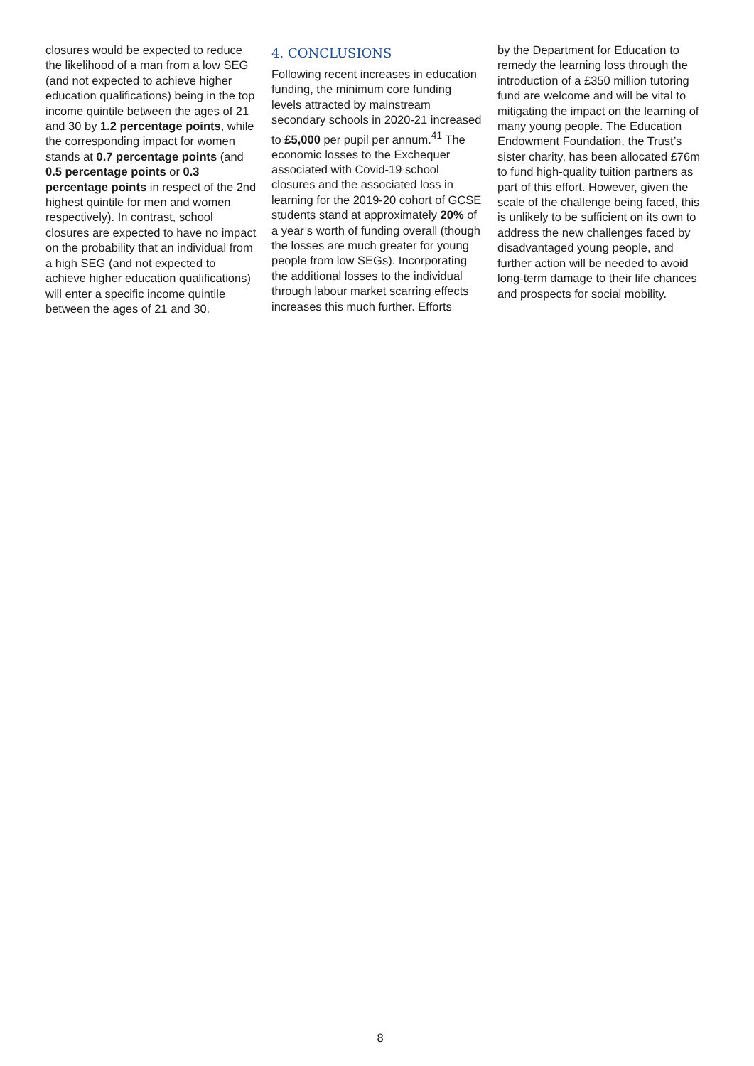closures would be expected to reduce the likelihood of a man from a low SEG (and not expected to achieve higher education qualifications) being in the top income quintile between the ages of 21 and 30 by 1.2 percentage points, while the corresponding impact for women stands at 0.7 percentage points (and 0.5 percentage points or 0.3 percentage points in respect of the 2nd highest quintile for men and women respectively). In contrast, school closures are expected to have no impact on the probability that an individual from a high SEG (and not expected to achieve higher education qualifications) will enter a specific income quintile between the ages of 21 and 30.
4. CONCLUSIONS
Following recent increases in education funding, the minimum core funding levels attracted by mainstream secondary schools in 2020-21 increased to £5,000 per pupil per annum.<sup>41</sup> The economic losses to the Exchequer associated with Covid-19 school closures and the associated loss in learning for the 2019-20 cohort of GCSE students stand at approximately 20% of a year’s worth of funding overall (though the losses are much greater for young people from low SEGs). Incorporating the additional losses to the individual through labour market scarring effects increases this much further. Efforts
by the Department for Education to remedy the learning loss through the introduction of a £350 million tutoring fund are welcome and will be vital to mitigating the impact on the learning of many young people. The Education Endowment Foundation, the Trust’s sister charity, has been allocated £76m to fund high-quality tuition partners as part of this effort. However, given the scale of the challenge being faced, this is unlikely to be sufficient on its own to address the new challenges faced by disadvantaged young people, and further action will be needed to avoid long-term damage to their life chances and prospects for social mobility.
8